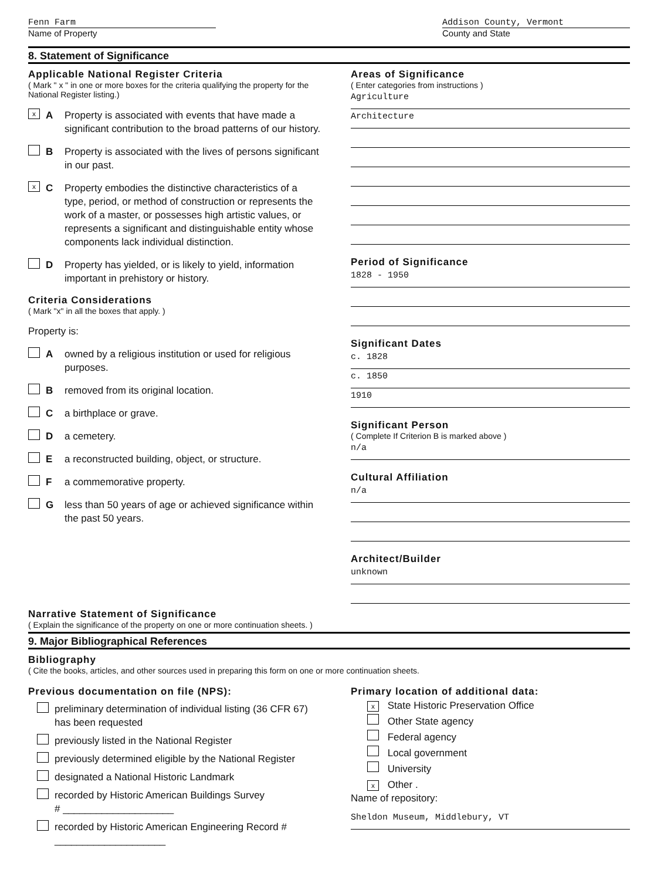Fenn Farm
Name of Property
Addison County, Vermont
County and State
8. Statement of Significance
Applicable National Register Criteria
( Mark " x " in one or more boxes for the criteria qualifying the property for the National Register listing.)
x A Property is associated with events that have made a significant contribution to the broad patterns of our history.
B Property is associated with the lives of persons significant in our past.
x C Property embodies the distinctive characteristics of a type, period, or method of construction or represents the work of a master, or possesses high artistic values, or represents a significant and distinguishable entity whose components lack individual distinction.
D Property has yielded, or is likely to yield, information important in prehistory or history.
Criteria Considerations
( Mark "x" in all the boxes that apply. )
Property is:
Aowned by a religious institution or used for religious purposes.
Bremoved from its original location.
Ca birthplace or grave.
Da cemetery.
Ea reconstructed building, object, or structure.
Fa commemorative property.
Gless than 50 years of age or achieved significance within the past 50 years.
Areas of Significance
( Enter categories from instructions )
Agriculture
Architecture
Period of Significance
1828 - 1950
Significant Dates
c. 1828
c. 1850
1910
Significant Person
( Complete If Criterion B is marked above )
n/a
Cultural Affiliation
n/a
Architect/Builder
unknown
Narrative Statement of Significance
( Explain the significance of the property on one or more continuation sheets. )
9. Major Bibliographical References
Bibliography
( Cite the books, articles, and other sources used in preparing this form on one or more continuation sheets.
Previous documentation on file (NPS):
preliminary determination of individual listing (36 CFR 67) has been requested
previously listed in the National Register
previously determined eligible by the National Register
designated a National Historic Landmark
recorded by Historic American Buildings Survey
# ____________________
recorded by Historic American Engineering Record # ____________________
Primary location of additional data:
x State Historic Preservation Office
Other State agency
Federal agency
Local government
University
x Other .
Name of repository:
Sheldon Museum, Middlebury, VT